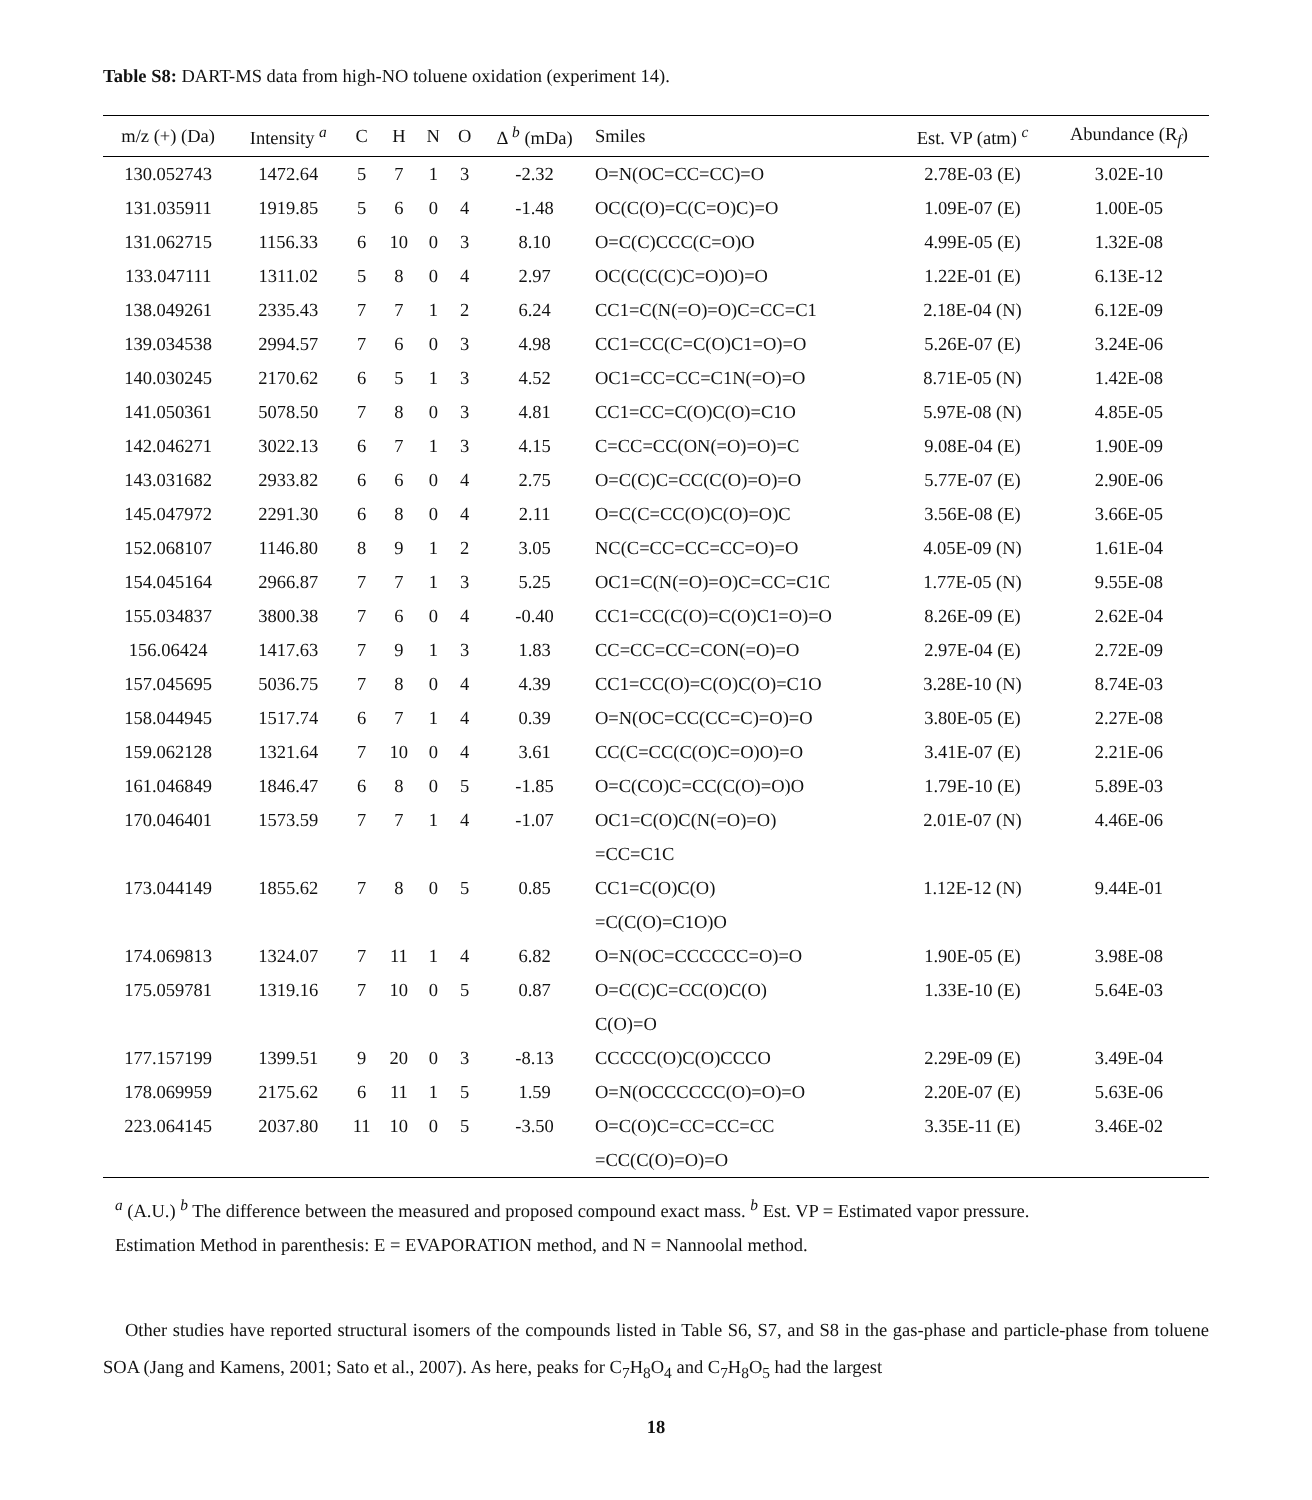Table S8: DART-MS data from high-NO toluene oxidation (experiment 14).
| m/z (+) (Da) | Intensity <sup>a</sup> | C | H | N | O | Δ <sup>b</sup> (mDa) | Smiles | Est. VP (atm) <sup>c</sup> | Abundance (R<sub>f</sub>) |
| --- | --- | --- | --- | --- | --- | --- | --- | --- | --- |
| 130.052743 | 1472.64 | 5 | 7 | 1 | 3 | -2.32 | O=N(OC=CC=CC)=O | 2.78E-03 (E) | 3.02E-10 |
| 131.035911 | 1919.85 | 5 | 6 | 0 | 4 | -1.48 | OC(C(O)=C(C=O)C)=O | 1.09E-07 (E) | 1.00E-05 |
| 131.062715 | 1156.33 | 6 | 10 | 0 | 3 | 8.10 | O=C(C)CCC(C=O)O | 4.99E-05 (E) | 1.32E-08 |
| 133.047111 | 1311.02 | 5 | 8 | 0 | 4 | 2.97 | OC(C(C(C)C=O)O)=O | 1.22E-01 (E) | 6.13E-12 |
| 138.049261 | 2335.43 | 7 | 7 | 1 | 2 | 6.24 | CC1=C(N(=O)=O)C=CC=C1 | 2.18E-04 (N) | 6.12E-09 |
| 139.034538 | 2994.57 | 7 | 6 | 0 | 3 | 4.98 | CC1=CC(C=C(O)C1=O)=O | 5.26E-07 (E) | 3.24E-06 |
| 140.030245 | 2170.62 | 6 | 5 | 1 | 3 | 4.52 | OC1=CC=CC=C1N(=O)=O | 8.71E-05 (N) | 1.42E-08 |
| 141.050361 | 5078.50 | 7 | 8 | 0 | 3 | 4.81 | CC1=CC=C(O)C(O)=C1O | 5.97E-08 (N) | 4.85E-05 |
| 142.046271 | 3022.13 | 6 | 7 | 1 | 3 | 4.15 | C=CC=CC(ON(=O)=O)=C | 9.08E-04 (E) | 1.90E-09 |
| 143.031682 | 2933.82 | 6 | 6 | 0 | 4 | 2.75 | O=C(C)C=CC(C(O)=O)=O | 5.77E-07 (E) | 2.90E-06 |
| 145.047972 | 2291.30 | 6 | 8 | 0 | 4 | 2.11 | O=C(C=CC(O)C(O)=O)C | 3.56E-08 (E) | 3.66E-05 |
| 152.068107 | 1146.80 | 8 | 9 | 1 | 2 | 3.05 | NC(C=CC=CC=CC=O)=O | 4.05E-09 (N) | 1.61E-04 |
| 154.045164 | 2966.87 | 7 | 7 | 1 | 3 | 5.25 | OC1=C(N(=O)=O)C=CC=C1C | 1.77E-05 (N) | 9.55E-08 |
| 155.034837 | 3800.38 | 7 | 6 | 0 | 4 | -0.40 | CC1=CC(C(O)=C(O)C1=O)=O | 8.26E-09 (E) | 2.62E-04 |
| 156.06424 | 1417.63 | 7 | 9 | 1 | 3 | 1.83 | CC=CC=CC=CON(=O)=O | 2.97E-04 (E) | 2.72E-09 |
| 157.045695 | 5036.75 | 7 | 8 | 0 | 4 | 4.39 | CC1=CC(O)=C(O)C(O)=C1O | 3.28E-10 (N) | 8.74E-03 |
| 158.044945 | 1517.74 | 6 | 7 | 1 | 4 | 0.39 | O=N(OC=CC(CC=C)=O)=O | 3.80E-05 (E) | 2.27E-08 |
| 159.062128 | 1321.64 | 7 | 10 | 0 | 4 | 3.61 | CC(C=CC(C(O)C=O)O)=O | 3.41E-07 (E) | 2.21E-06 |
| 161.046849 | 1846.47 | 6 | 8 | 0 | 5 | -1.85 | O=C(CO)C=CC(C(O)=O)O | 1.79E-10 (E) | 5.89E-03 |
| 170.046401 | 1573.59 | 7 | 7 | 1 | 4 | -1.07 | OC1=C(O)C(N(=O)=O) =CC=C1C | 2.01E-07 (N) | 4.46E-06 |
| 173.044149 | 1855.62 | 7 | 8 | 0 | 5 | 0.85 | CC1=C(O)C(O) =C(C(O)=C1O)O | 1.12E-12 (N) | 9.44E-01 |
| 174.069813 | 1324.07 | 7 | 11 | 1 | 4 | 6.82 | O=N(OC=CCCCCC=O)=O | 1.90E-05 (E) | 3.98E-08 |
| 175.059781 | 1319.16 | 7 | 10 | 0 | 5 | 0.87 | O=C(C)C=CC(O)C(O) C(O)=O | 1.33E-10 (E) | 5.64E-03 |
| 177.157199 | 1399.51 | 9 | 20 | 0 | 3 | -8.13 | CCCCC(O)C(O)CCCO | 2.29E-09 (E) | 3.49E-04 |
| 178.069959 | 2175.62 | 6 | 11 | 1 | 5 | 1.59 | O=N(OCCCCCC(O)=O)=O | 2.20E-07 (E) | 5.63E-06 |
| 223.064145 | 2037.80 | 11 | 10 | 0 | 5 | -3.50 | O=C(O)C=CC=CC=CC =CC(C(O)=O)=O | 3.35E-11 (E) | 3.46E-02 |
<sup>a</sup> (A.U.) <sup>b</sup> The difference between the measured and proposed compound exact mass. <sup>b</sup> Est. VP = Estimated vapor pressure.
Estimation Method in parenthesis: E = EVAPORATION method, and N = Nannoolal method.
Other studies have reported structural isomers of the compounds listed in Table S6, S7, and S8 in the gas-phase and particle-phase from toluene SOA (Jang and Kamens, 2001; Sato et al., 2007). As here, peaks for C<sub>7</sub>H<sub>8</sub>O<sub>4</sub> and C<sub>7</sub>H<sub>8</sub>O<sub>5</sub> had the largest
18